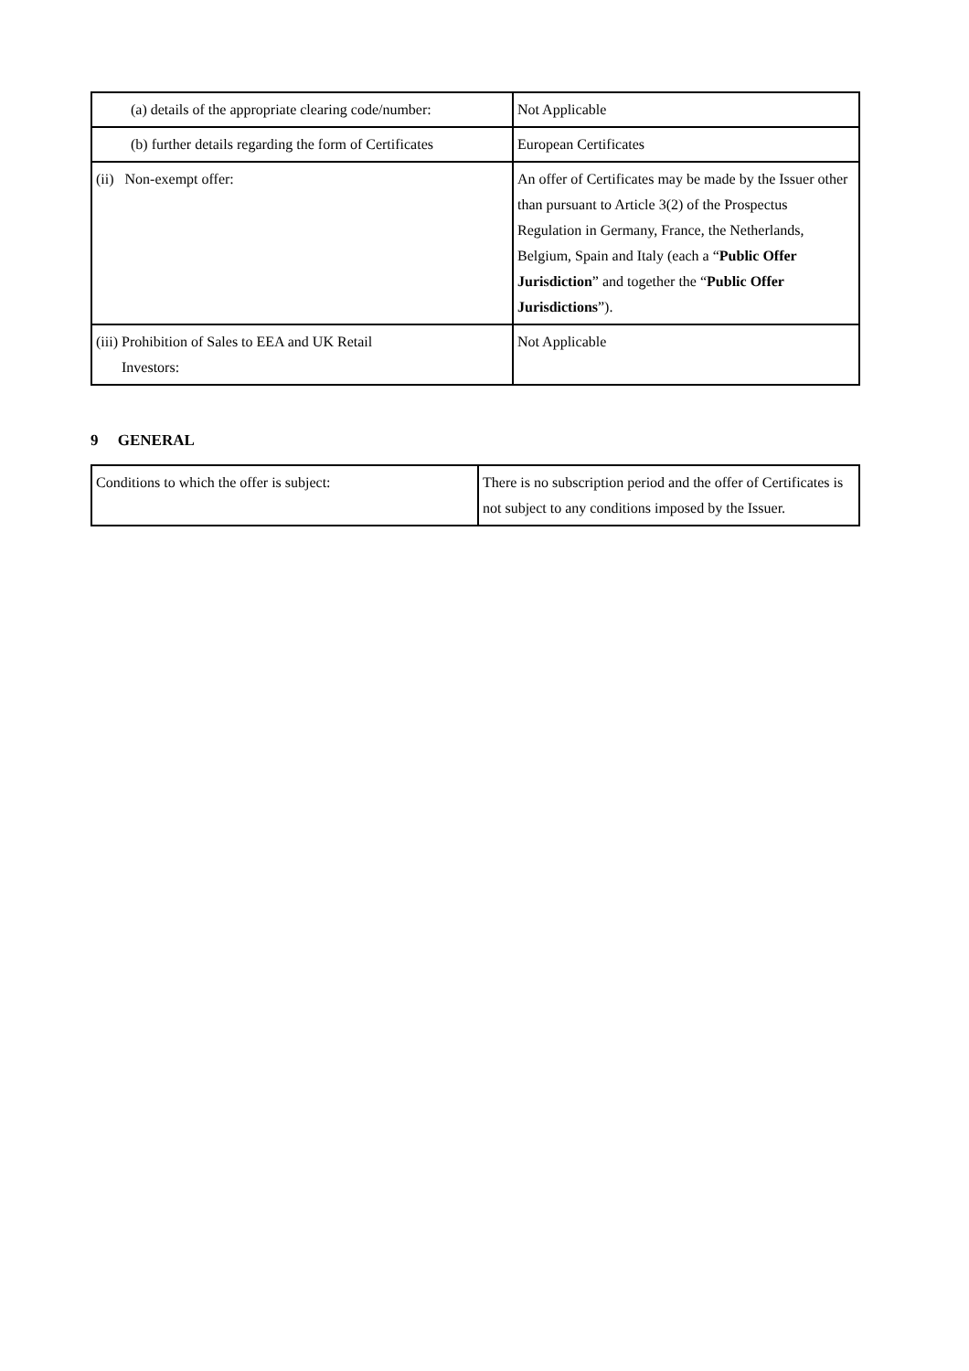| (a) details of the appropriate clearing code/number: | Not Applicable |
| (b) further details regarding the form of Certificates | European Certificates |
| (ii) Non-exempt offer: | An offer of Certificates may be made by the Issuer other than pursuant to Article 3(2) of the Prospectus Regulation in Germany, France, the Netherlands, Belgium, Spain and Italy (each a “ Public Offer Jurisdiction ” and together the “ Public Offer Jurisdictions ”). |
| (iii) Prohibition of Sales to EEA and UK Retail Investors: | Not Applicable |
9 GENERAL
| Conditions to which the offer is subject: | There is no subscription period and the offer of Certificates is not subject to any conditions imposed by the Issuer. |